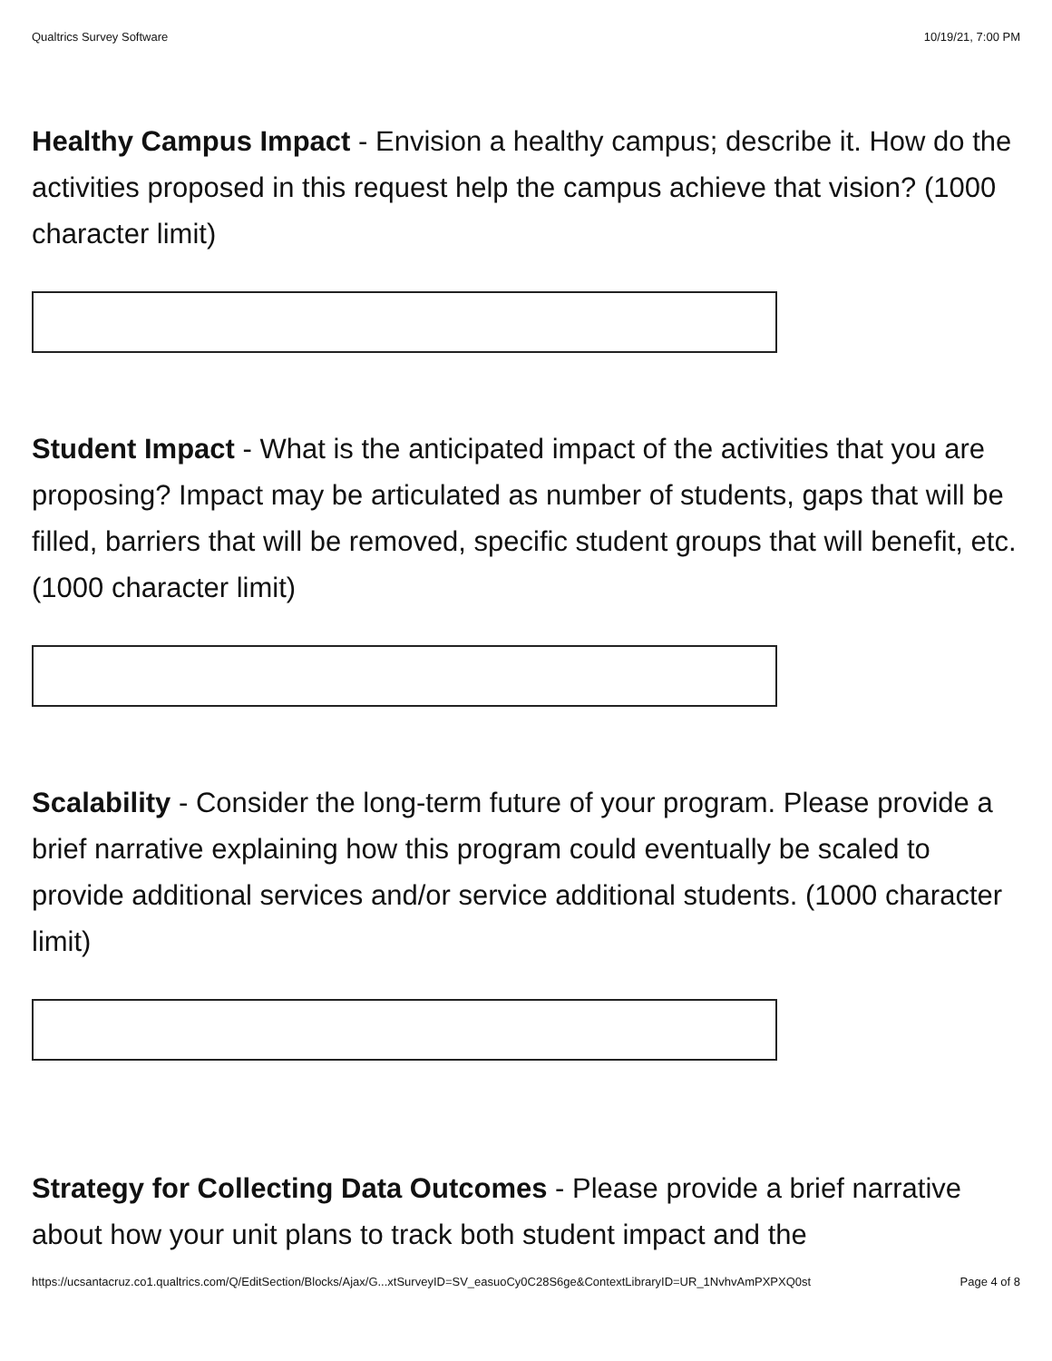Qualtrics Survey Software 10/19/21, 7:00 PM
Healthy Campus Impact - Envision a healthy campus; describe it. How do the activities proposed in this request help the campus achieve that vision? (1000 character limit)
Student Impact - What is the anticipated impact of the activities that you are proposing? Impact may be articulated as number of students, gaps that will be filled, barriers that will be removed, specific student groups that will benefit, etc. (1000 character limit)
Scalability - Consider the long-term future of your program. Please provide a brief narrative explaining how this program could eventually be scaled to provide additional services and/or service additional students. (1000 character limit)
Strategy for Collecting Data Outcomes - Please provide a brief narrative about how your unit plans to track both student impact and the
https://ucsantacruz.co1.qualtrics.com/Q/EditSection/Blocks/Ajax/G...xtSurveyID=SV_easuoCy0C28S6ge&ContextLibraryID=UR_1NvhvAmPXPXQ0st Page 4 of 8